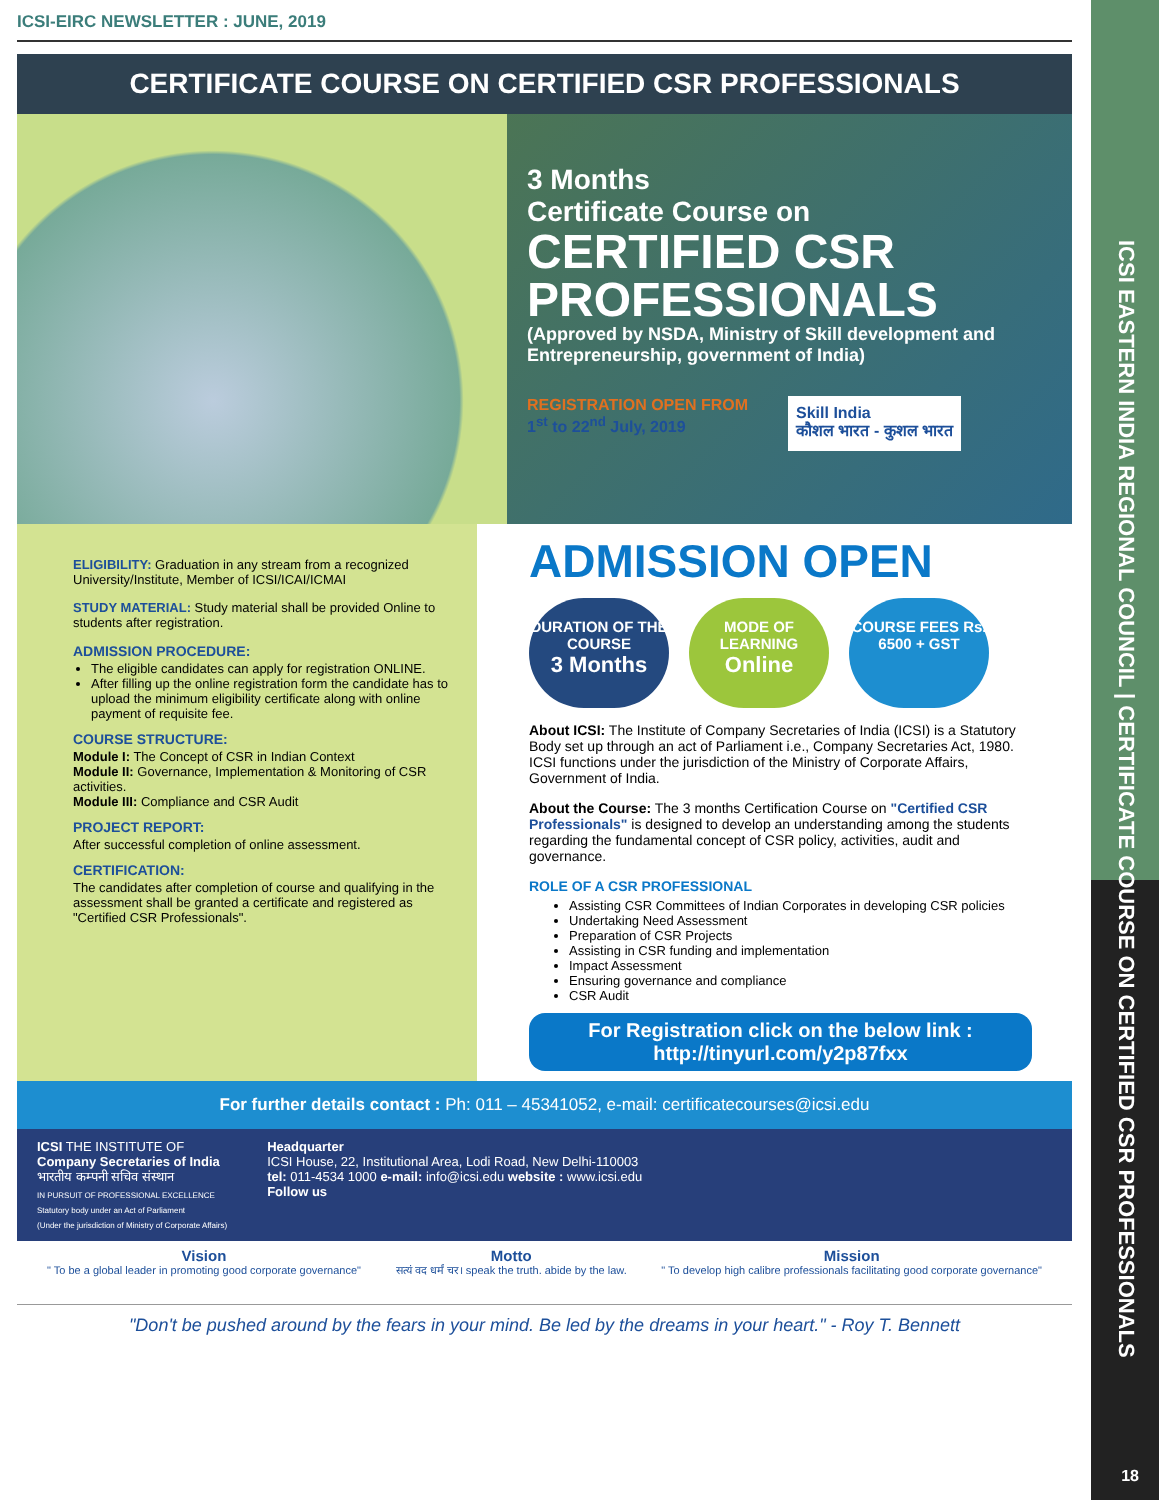ICSI EASTERN INDIA REGIONAL COUNCIL | CERTIFICATE COURSE ON CERTIFIED CSR PROFESSIONALS
ICSI-EIRC NEWSLETTER : JUNE, 2019
CERTIFICATE COURSE ON CERTIFIED CSR PROFESSIONALS
3 Months
Certificate Course on
CERTIFIED CSR
PROFESSIONALS
(Approved by NSDA, Ministry of Skill development and Entrepreneurship, government of India)
REGISTRATION OPEN FROM
1<sup>st</sup> to 22<sup>nd</sup> July, 2019
Skill India
कौशल भारत - कुशल भारत
ELIGIBILITY: Graduation in any stream from a recognized University/Institute, Member of ICSI/ICAI/ICMAI
STUDY MATERIAL: Study material shall be provided Online to students after registration.
ADMISSION PROCEDURE:
The eligible candidates can apply for registration ONLINE.
After filling up the online registration form the candidate has to upload the minimum eligibility certificate along with online payment of requisite fee.
COURSE STRUCTURE:
Module I: The Concept of CSR in Indian Context
Module II: Governance, Implementation & Monitoring of CSR activities.
Module III: Compliance and CSR Audit
PROJECT REPORT:
After successful completion of online assessment.
CERTIFICATION:
The candidates after completion of course and qualifying in the assessment shall be granted a certificate and registered as "Certified CSR Professionals".
ADMISSION OPEN
DURATION OF THE COURSE
3 Months
MODE OF LEARNING
Online
COURSE FEES Rs. 6500 + GST
About ICSI: The Institute of Company Secretaries of India (ICSI) is a Statutory Body set up through an act of Parliament i.e., Company Secretaries Act, 1980. ICSI functions under the jurisdiction of the Ministry of Corporate Affairs, Government of India.
About the Course: The 3 months Certification Course on "Certified CSR Professionals" is designed to develop an understanding among the students regarding the fundamental concept of CSR policy, activities, audit and governance.
ROLE OF A CSR PROFESSIONAL
Assisting CSR Committees of Indian Corporates in developing CSR policies
Undertaking Need Assessment
Preparation of CSR Projects
Assisting in CSR funding and implementation
Impact Assessment
Ensuring governance and compliance
CSR Audit
For Registration click on the below link :
http://tinyurl.com/y2p87fxx
For further details contact : Ph: 011 – 45341052, e-mail: certificatecourses@icsi.edu
ICSI THE INSTITUTE OF
Company Secretaries of India
भारतीय कम्पनी सचिव संस्थान
IN PURSUIT OF PROFESSIONAL EXCELLENCE
Statutory body under an Act of Parliament
(Under the jurisdiction of Ministry of Corporate Affairs)
Headquarter
ICSI House, 22, Institutional Area, Lodi Road, New Delhi-110003
tel: 011-4534 1000 e-mail: info@icsi.edu website : www.icsi.edu
Follow us
Vision
" To be a global leader in promoting good corporate governance"
Motto
सत्यं वद धर्मं चर। speak the truth. abide by the law.
Mission
" To develop high calibre professionals facilitating good corporate governance"
"Don't be pushed around by the fears in your mind. Be led by the dreams in your heart." - Roy T. Bennett
18